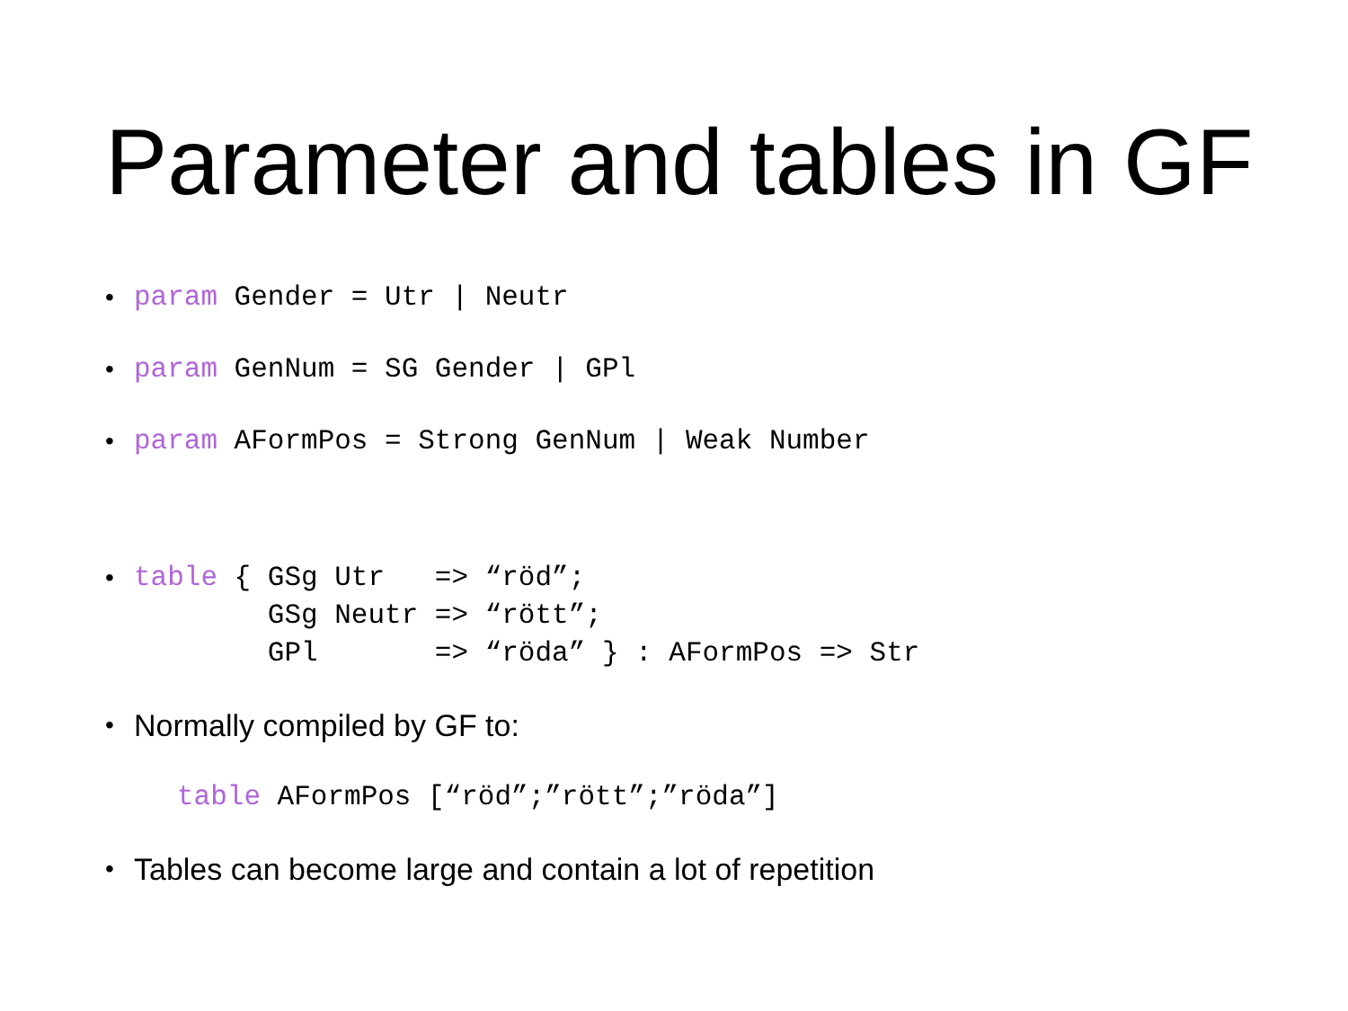Parameter and tables in GF
• param Gender = Utr | Neutr
• param GenNum = SG Gender | GPl
• param AFormPos = Strong GenNum | Weak Number
• table { GSg Utr => “röd”; GSg Neutr => “rött”; GPl => “röda” } : AFormPos => Str
•
Normally compiled by GF to:
table AFormPos [“röd”;”rött”;”röda”]
•
Tables can become large and contain a lot of repetition